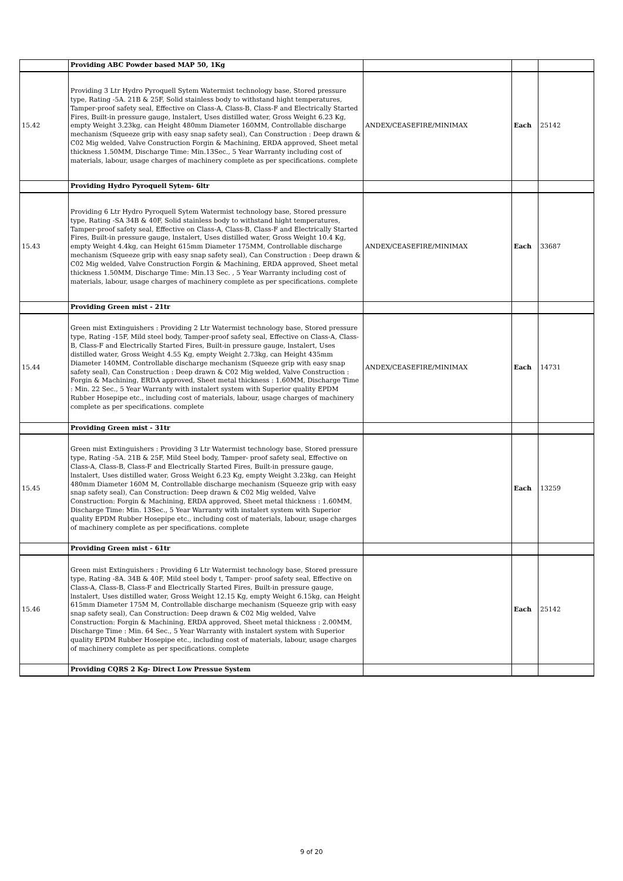| | Providing ABC Powder based MAP 50, 1Kg | | | |
| 15.42 | Providing 3 Ltr Hydro Pyroquell Sytem Watermist technology base, Stored pressure type, Rating -5A. 21B & 25F, Solid stainless body to withstand hight temperatures, Tamper-proof safety seal, Effective on Class-A, Class-B, Class-F and Electrically Started Fires, Built-in pressure gauge, lnstalert, Uses distilled water, Gross Weight 6.23 Kg, empty Weight 3.23kg, can Height 480mm Diameter 160MM, Controllable discharge mechanism (Squeeze grip with easy snap safety seal), Can Construction : Deep drawn & C02 Mig welded, Valve Construction Forgin & Machining, ERDA approved, Sheet metal thickness 1.50MM, Discharge Time: Min.13Sec., 5 Year Warranty including cost of materials, labour, usage charges of machinery complete as per specifications. complete | ANDEX/CEASEFIRE/MINIMAX | Each | 25142 |
| | Providing Hydro Pyroquell Sytem- 6ltr | | | |
| 15.43 | Providing 6 Ltr Hydro Pyroquell Sytem Watermist technology base, Stored pressure type, Rating -SA 34B & 40F, Solid stainless body to withstand hight temperatures, Tamper-proof safety seal, Effective on Class-A, Class-B, Class-F and Electrically Started Fires, Built-in pressure gauge, lnstalert, Uses distilled water, Gross Weight 10.4 Kg, empty Weight 4.4kg, can Height 615mm Diameter 175MM, Controllable discharge mechanism (Squeeze grip with easy snap safety seal), Can Construction : Deep drawn & C02 Mig welded, Valve Construction Forgin & Machining, ERDA approved, Sheet metal thickness 1.50MM, Discharge Time: Min.13 Sec. , 5 Year Warranty including cost of materials, labour, usage charges of machinery complete as per specifications. complete | ANDEX/CEASEFIRE/MINIMAX | Each | 33687 |
| | Providing Green mist - 21tr | | | |
| 15.44 | Green mist Extinguishers : Providing 2 Ltr Watermist technology base, Stored pressure type, Rating -15F, Mild steel body, Tamper-proof safety seal, Effective on Class-A, Class-B, Class-F and Electrically Started Fires, Built-in pressure gauge, lnstalert, Uses distilled water, Gross Weight 4.55 Kg, empty Weight 2.73kg, can Height 435mm Diameter 140MM, Controllable discharge mechanism (Squeeze grip with easy snap safety seal), Can Construction : Deep drawn & C02 Mig welded, Valve Construction : Forgin & Machining, ERDA approved, Sheet metal thickness : 1.60MM, Discharge Time : Min. 22 Sec., 5 Year Warranty with instalert system with Superior quality EPDM Rubber Hosepipe etc., including cost of materials, labour, usage charges of machinery complete as per specifications. complete | ANDEX/CEASEFIRE/MINIMAX | Each | 14731 |
| | Providing Green mist - 31tr | | | |
| 15.45 | Green mist Extinguishers : Providing 3 Ltr Watermist technology base, Stored pressure type, Rating -5A. 21B & 25F, Mild Steel body, Tamper- proof safety seal, Effective on Class-A, Class-B, Class-F and Electrically Started Fires, Built-in pressure gauge, lnstalert, Uses distilled water, Gross Weight 6.23 Kg, empty Weight 3.23kg, can Height 480mm Diameter 160M M, Controllable discharge mechanism (Squeeze grip with easy snap safety seal), Can Construction: Deep drawn & C02 Mig welded, Valve Construction: Forgin & Machining, ERDA approved, Sheet metal thickness : 1.60MM, Discharge Time: Min. 13Sec., 5 Year Warranty with instalert system with Superior quality EPDM Rubber Hosepipe etc., including cost of materials, labour, usage charges of machinery complete as per specifications. complete | | Each | 13259 |
| | Providing Green mist - 61tr | | | |
| 15.46 | Green mist Extinguishers : Providing 6 Ltr Watermist technology base, Stored pressure type, Rating -8A. 34B & 40F, Mild steel body t, Tamper- proof safety seal, Effective on Class-A, Class-B, Class-F and Electrically Started Fires, Built-in pressure gauge, lnstalert, Uses distilled water, Gross Weight 12.15 Kg, empty Weight 6.15kg, can Height 615mm Diameter 175M M, Controllable discharge mechanism (Squeeze grip with easy snap safety seal), Can Construction: Deep drawn & C02 Mig welded, Valve Construction: Forgin & Machining, ERDA approved, Sheet metal thickness : 2.00MM, Discharge Time : Min. 64 Sec., 5 Year Warranty with instalert system with Superior quality EPDM Rubber Hosepipe etc., including cost of materials, labour, usage charges of machinery complete as per specifications. complete | | Each | 25142 |
| | Providing CQRS 2 Kg- Direct Low Pressue System | | | |
9 of 20